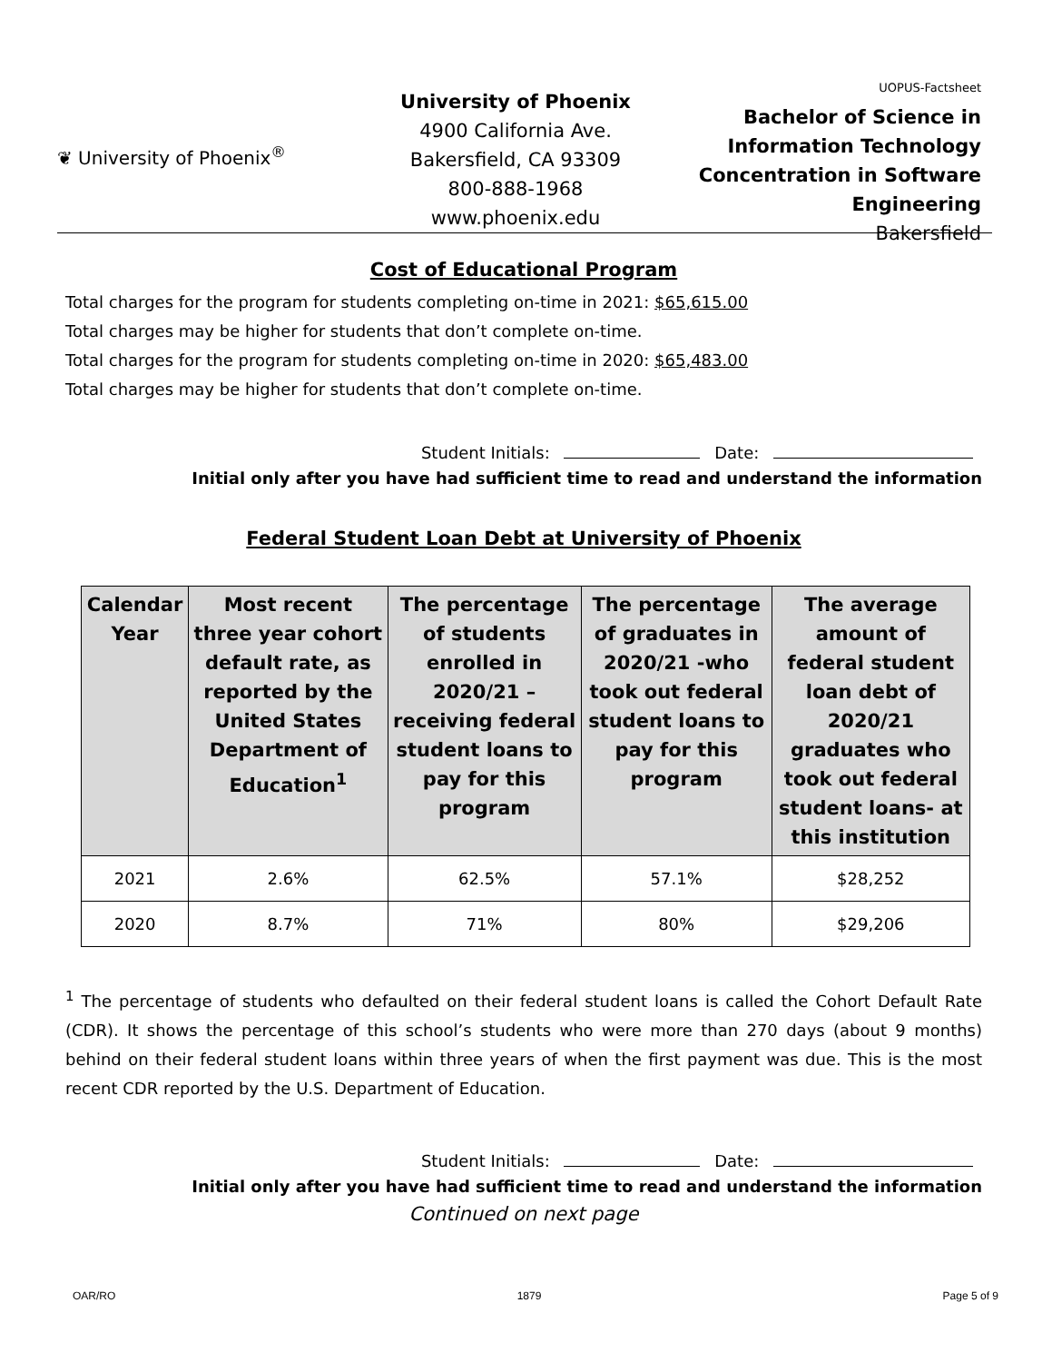❦ University of Phoenix<sup>®</sup>
University of Phoenix
4900 California Ave.
Bakersfield, CA 93309
800-888-1968
www.phoenix.edu
UOPUS-Factsheet
Bachelor of Science in
Information Technology
Concentration in Software
Engineering
Bakersfield
Cost of Educational Program
Total charges for the program for students completing on-time in 2021: $65,615.00
Total charges may be higher for students that don’t complete on-time.
Total charges for the program for students completing on-time in 2020: $65,483.00
Total charges may be higher for students that don’t complete on-time.
Student Initials: Date:
Initial only after you have had sufficient time to read and understand the information
Federal Student Loan Debt at University of Phoenix
| Calendar Year | Most recent three year cohort default rate, as reported by the United States Department of Education<sup>1</sup> | The percentage of students enrolled in 2020/21 – receiving federal student loans to pay for this program | The percentage of graduates in 2020/21 -who took out federal student loans to pay for this program | The average amount of federal student loan debt of 2020/21 graduates who took out federal student loans- at this institution |
| --- | --- | --- | --- | --- |
| 2021 | 2.6% | 62.5% | 57.1% | $28,252 |
| 2020 | 8.7% | 71% | 80% | $29,206 |
<sup>1</sup> The percentage of students who defaulted on their federal student loans is called the Cohort Default Rate (CDR). It shows the percentage of this school’s students who were more than 270 days (about 9 months) behind on their federal student loans within three years of when the first payment was due. This is the most recent CDR reported by the U.S. Department of Education.
Student Initials: Date:
Initial only after you have had sufficient time to read and understand the information
Continued on next page
OAR/RO 1879 Page 5 of 9